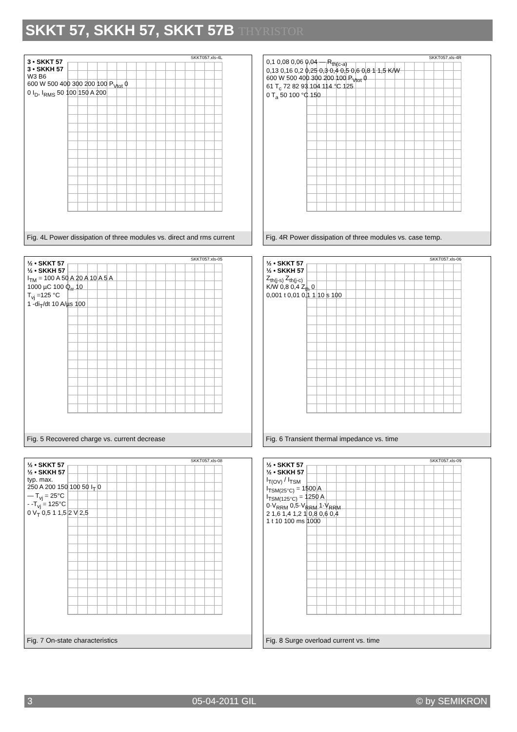SKKT 57, SKKH 57, SKKT 57B THYRISTOR
SKKT057.xls-4L
3 • SKKT 57
3 • SKKH 57
W3 B6
600 W 500 400 300 200 100 P<sub>Vtot</sub> 0
0 I<sub>D</sub>, I<sub>RMS</sub> 50 100 150 A 200
Fig. 4L Power dissipation of three modules vs. direct and rms current
SKKT057.xls-4R
0,1 0,08 0,06 0,04 — R<sub>th(c-a)</sub>
0,13 0,16 0,2 0,25 0,3 0,4 0,5 0,6 0,8 1 1,5 K/W
600 W 500 400 300 200 100 P<sub>Vtot</sub> 0
61 T<sub>c</sub> 72 82 93 104 114 °C 125
0 T<sub>a</sub> 50 100 °C 150
Fig. 4R Power dissipation of three modules vs. case temp.
SKKT057.xls-05
½ • SKKT 57
½ • SKKH 57
I<sub>TM</sub> = 100 A 50 A 20 A 10 A 5 A
1000 µC 100 Q<sub>rr</sub> 10
T<sub>vj</sub> =125 °C
1 -di<sub>T</sub>/dt 10 A/µs 100
Fig. 5 Recovered charge vs. current decrease
SKKT057.xls-06
½ • SKKT 57
½ • SKKH 57
Z<sub>th(j-s)</sub> Z<sub>th(j-c)</sub>
K/W 0,8 0,4 Z<sub>th</sub> 0
0,001 t 0,01 0,1 1 10 s 100
Fig. 6 Transient thermal impedance vs. time
SKKT057.xls-08
½ • SKKT 57
½ • SKKH 57
typ. max.
250 A 200 150 100 50 I<sub>T</sub> 0
— T<sub>vj</sub> = 25°C
- -T<sub>vj</sub> = 125°C
0 V<sub>T</sub> 0,5 1 1,5 2 V 2,5
Fig. 7 On-state characteristics
SKKT057.xls-09
½ • SKKT 57
½ • SKKH 57
I<sub>T(OV)</sub> / I<sub>TSM</sub>
I<sub>TSM(25°C)</sub> = 1500 A
I<sub>TSM(125°C)</sub> = 1250 A
0·V<sub>RRM</sub> 0,5·V<sub>RRM</sub> 1·V<sub>RRM</sub>
2 1,6 1,4 1,2 1 0,8 0,6 0,4
1 t 10 100 ms 1000
Fig. 8 Surge overload current vs. time
3 05-04-2011 GIL © by SEMIKRON